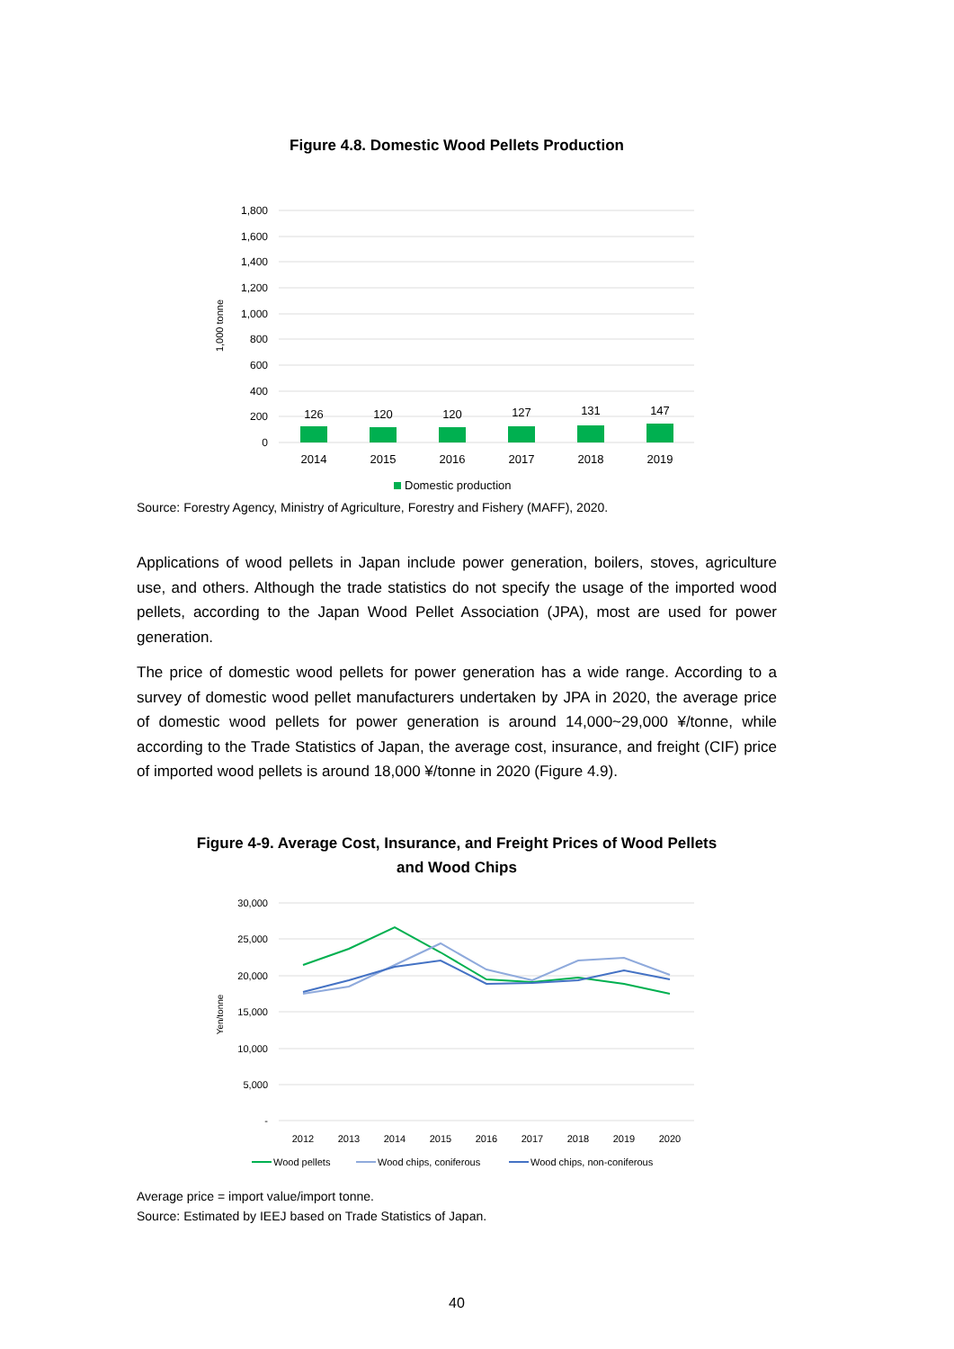Figure 4.8. Domestic Wood Pellets Production
1,800
1,600
1,400
1,200
1,000
800
600
400
200
0
1,000 tonne
126
120
120
127
131
147
2014
2015
2016
2017
2018
2019
Domestic production
Source: Forestry Agency, Ministry of Agriculture, Forestry and Fishery (MAFF), 2020.
Applications of wood pellets in Japan include power generation, boilers, stoves, agriculture use, and others. Although the trade statistics do not specify the usage of the imported wood pellets, according to the Japan Wood Pellet Association (JPA), most are used for power generation.
The price of domestic wood pellets for power generation has a wide range. According to a survey of domestic wood pellet manufacturers undertaken by JPA in 2020, the average price of domestic wood pellets for power generation is around 14,000~29,000 ¥/tonne, while according to the Trade Statistics of Japan, the average cost, insurance, and freight (CIF) price of imported wood pellets is around 18,000 ¥/tonne in 2020 (Figure 4.9).
Figure 4-9. Average Cost, Insurance, and Freight Prices of Wood Pellets
and Wood Chips
30,000
25,000
20,000
15,000
10,000
5,000
-
Yen/tonne
2012
2013
2014
2015
2016
2017
2018
2019
2020
Wood pellets
Wood chips, coniferous
Wood chips, non-coniferous
Average price = import value/import tonne.
Source: Estimated by IEEJ based on Trade Statistics of Japan.
40